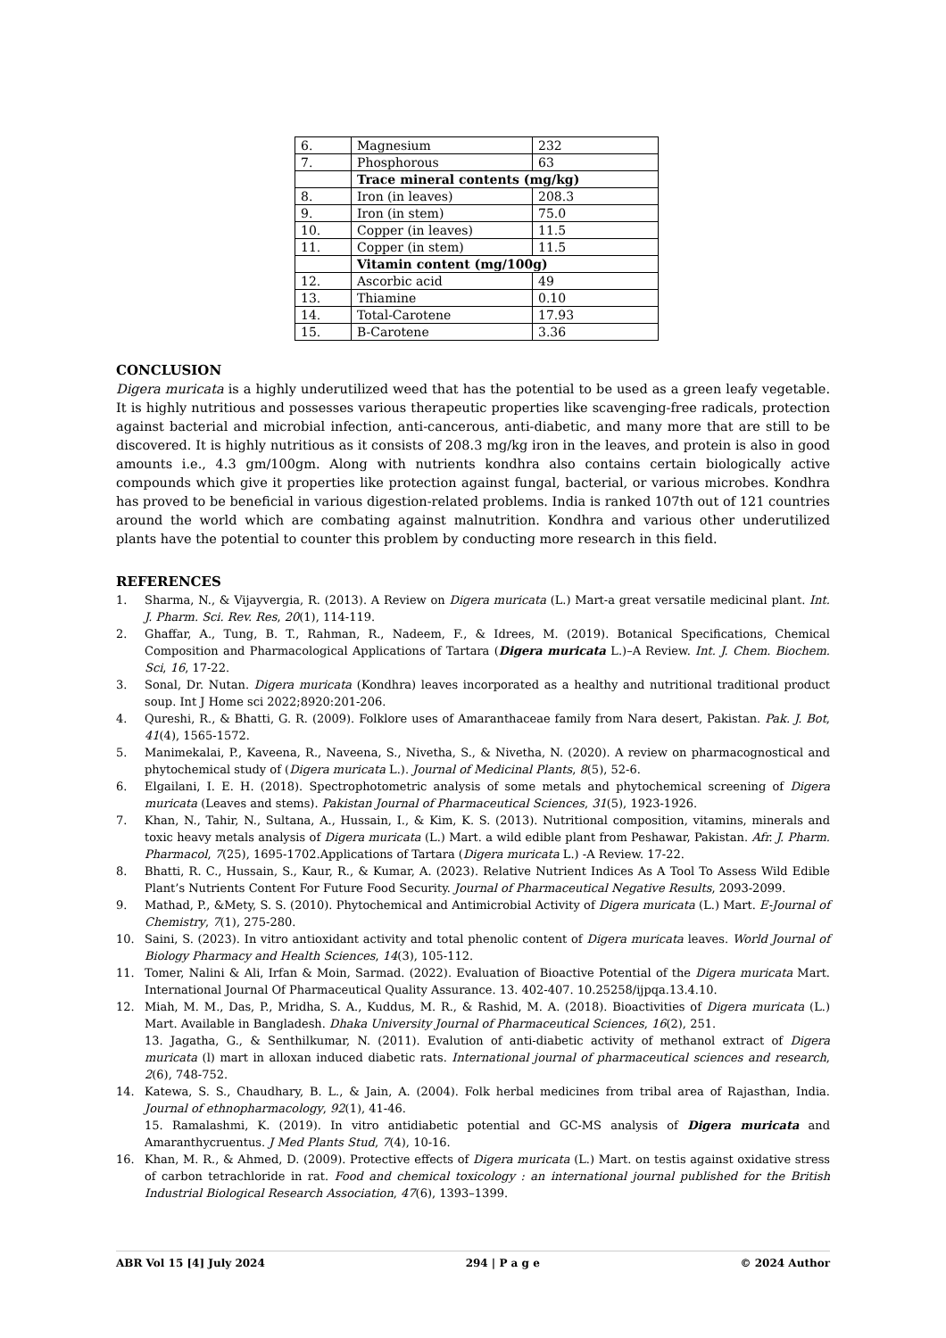| 6. | Magnesium | 232 |
| 7. | Phosphorous | 63 |
| | Trace mineral contents (mg/kg) | |
| 8. | Iron (in leaves) | 208.3 |
| 9. | Iron (in stem) | 75.0 |
| 10. | Copper (in leaves) | 11.5 |
| 11. | Copper (in stem) | 11.5 |
| | Vitamin content (mg/100g) | |
| 12. | Ascorbic acid | 49 |
| 13. | Thiamine | 0.10 |
| 14. | Total-Carotene | 17.93 |
| 15. | B-Carotene | 3.36 |
CONCLUSION
Digera muricata is a highly underutilized weed that has the potential to be used as a green leafy vegetable. It is highly nutritious and possesses various therapeutic properties like scavenging-free radicals, protection against bacterial and microbial infection, anti-cancerous, anti-diabetic, and many more that are still to be discovered. It is highly nutritious as it consists of 208.3 mg/kg iron in the leaves, and protein is also in good amounts i.e., 4.3 gm/100gm. Along with nutrients kondhra also contains certain biologically active compounds which give it properties like protection against fungal, bacterial, or various microbes. Kondhra has proved to be beneficial in various digestion-related problems. India is ranked 107th out of 121 countries around the world which are combating against malnutrition. Kondhra and various other underutilized plants have the potential to counter this problem by conducting more research in this field.
REFERENCES
1. Sharma, N., & Vijayvergia, R. (2013). A Review on Digera muricata (L.) Mart-a great versatile medicinal plant. Int. J. Pharm. Sci. Rev. Res, 20(1), 114-119.
2. Ghaffar, A., Tung, B. T., Rahman, R., Nadeem, F., & Idrees, M. (2019). Botanical Specifications, Chemical Composition and Pharmacological Applications of Tartara (Digera muricata L.)–A Review. Int. J. Chem. Biochem. Sci, 16, 17-22.
3. Sonal, Dr. Nutan. Digera muricata (Kondhra) leaves incorporated as a healthy and nutritional traditional product soup. Int J Home sci 2022;8920:201-206.
4. Qureshi, R., & Bhatti, G. R. (2009). Folklore uses of Amaranthaceae family from Nara desert, Pakistan. Pak. J. Bot, 41(4), 1565-1572.
5. Manimekalai, P., Kaveena, R., Naveena, S., Nivetha, S., & Nivetha, N. (2020). A review on pharmacognostical and phytochemical study of (Digera muricata L.). Journal of Medicinal Plants, 8(5), 52-6.
6. Elgailani, I. E. H. (2018). Spectrophotometric analysis of some metals and phytochemical screening of Digera muricata (Leaves and stems). Pakistan Journal of Pharmaceutical Sciences, 31(5), 1923-1926.
7. Khan, N., Tahir, N., Sultana, A., Hussain, I., & Kim, K. S. (2013). Nutritional composition, vitamins, minerals and toxic heavy metals analysis of Digera muricata (L.) Mart. a wild edible plant from Peshawar, Pakistan. Afr. J. Pharm. Pharmacol, 7(25), 1695-1702.Applications of Tartara (Digera muricata L.) -A Review. 17-22.
8. Bhatti, R. C., Hussain, S., Kaur, R., & Kumar, A. (2023). Relative Nutrient Indices As A Tool To Assess Wild Edible Plant’s Nutrients Content For Future Food Security. Journal of Pharmaceutical Negative Results, 2093-2099.
9. Mathad, P., &Mety, S. S. (2010). Phytochemical and Antimicrobial Activity of Digera muricata (L.) Mart. E-Journal of Chemistry, 7(1), 275-280.
10. Saini, S. (2023). In vitro antioxidant activity and total phenolic content of Digera muricata leaves. World Journal of Biology Pharmacy and Health Sciences, 14(3), 105-112.
11. Tomer, Nalini & Ali, Irfan & Moin, Sarmad. (2022). Evaluation of Bioactive Potential of the Digera muricata Mart. International Journal Of Pharmaceutical Quality Assurance. 13. 402-407. 10.25258/ijpqa.13.4.10.
12. Miah, M. M., Das, P., Mridha, S. A., Kuddus, M. R., & Rashid, M. A. (2018). Bioactivities of Digera muricata (L.) Mart. Available in Bangladesh. Dhaka University Journal of Pharmaceutical Sciences, 16(2), 251.
13. Jagatha, G., & Senthilkumar, N. (2011). Evalution of anti-diabetic activity of methanol extract of Digera muricata (l) mart in alloxan induced diabetic rats. International journal of pharmaceutical sciences and research, 2(6), 748-752.
14. Katewa, S. S., Chaudhary, B. L., & Jain, A. (2004). Folk herbal medicines from tribal area of Rajasthan, India. Journal of ethnopharmacology, 92(1), 41-46.
15. Ramalashmi, K. (2019). In vitro antidiabetic potential and GC-MS analysis of Digera muricata and Amaranthycruentus. J Med Plants Stud, 7(4), 10-16.
16. Khan, M. R., & Ahmed, D. (2009). Protective effects of Digera muricata (L.) Mart. on testis against oxidative stress of carbon tetrachloride in rat. Food and chemical toxicology : an international journal published for the British Industrial Biological Research Association, 47(6), 1393–1399.
ABR Vol 15 [4] July 2024 294 | P a g e © 2024 Author